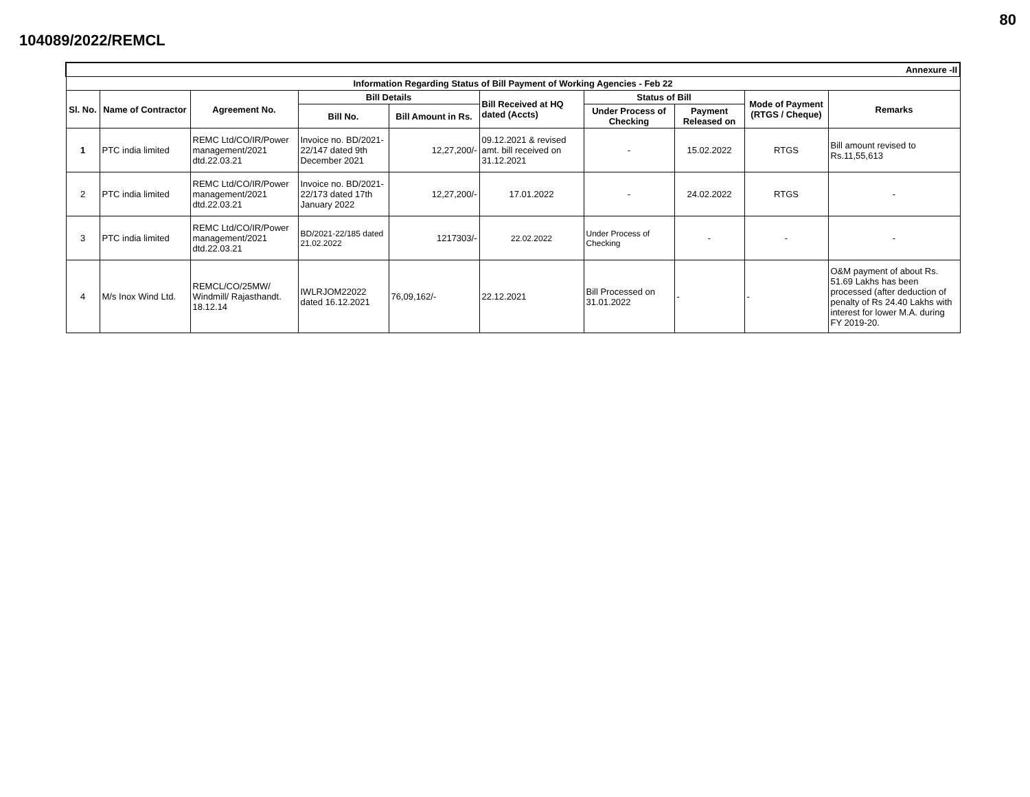80
104089/2022/REMCL
| Annexure -II | | | | | | | | | |
| --- | --- | --- | --- | --- | --- | --- | --- | --- | --- |
| Information Regarding Status of Bill Payment of Working Agencies - Feb 22 | | | | | | | | | |
| Sl. No. | Name of Contractor | Agreement No. | Bill Details | | Bill Received at HQ dated (Accts) | Status of Bill | | Mode of Payment (RTGS / Cheque) | Remarks |
| | | | Bill No. | Bill Amount in Rs. | | Under Process of Checking | Payment Released on | | |
| 1 | PTC india limited | REMC Ltd/CO/IR/Power management/2021 dtd.22.03.21 | Invoice no. BD/2021-22/147 dated 9th December 2021 | 12,27,200/- | 09.12.2021 & revised amt. bill received on 31.12.2021 | - | 15.02.2022 | RTGS | Bill amount revised to Rs.11,55,613 |
| 2 | PTC india limited | REMC Ltd/CO/IR/Power management/2021 dtd.22.03.21 | Invoice no. BD/2021-22/173 dated 17th January 2022 | 12,27,200/- | 17.01.2022 | - | 24.02.2022 | RTGS | - |
| 3 | PTC india limited | REMC Ltd/CO/IR/Power management/2021 dtd.22.03.21 | BD/2021-22/185 dated 21.02.2022 | 1217303/- | 22.02.2022 | Under Process of Checking | - | - | - |
| 4 | M/s Inox Wind Ltd. | REMCL/CO/25MW/ Windmill/ Rajasthandt. 18.12.14 | IWLRJOM22022 dated 16.12.2021 | 76,09,162/- | 22.12.2021 | Bill Processed on 31.01.2022 | - | - | O&M payment of about Rs. 51.69 Lakhs has been processed (after deduction of penalty of Rs 24.40 Lakhs with interest for lower M.A. during FY 2019-20. |